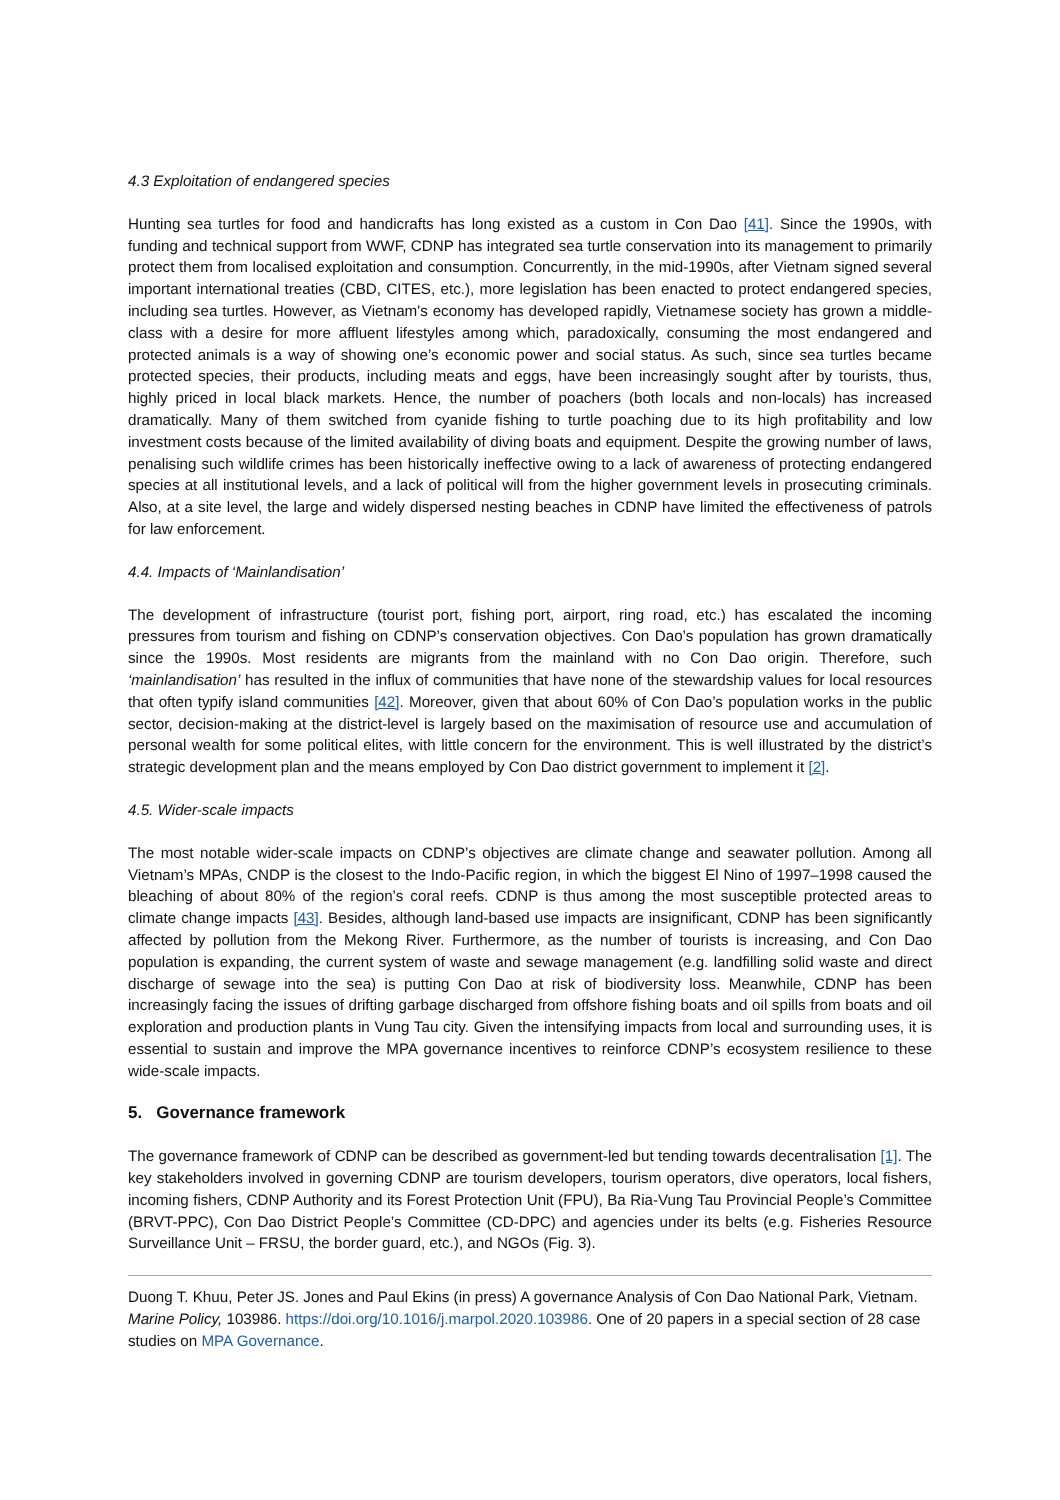4.3 Exploitation of endangered species
Hunting sea turtles for food and handicrafts has long existed as a custom in Con Dao [41]. Since the 1990s, with funding and technical support from WWF, CDNP has integrated sea turtle conservation into its management to primarily protect them from localised exploitation and consumption. Concurrently, in the mid-1990s, after Vietnam signed several important international treaties (CBD, CITES, etc.), more legislation has been enacted to protect endangered species, including sea turtles. However, as Vietnam's economy has developed rapidly, Vietnamese society has grown a middle-class with a desire for more affluent lifestyles among which, paradoxically, consuming the most endangered and protected animals is a way of showing one’s economic power and social status. As such, since sea turtles became protected species, their products, including meats and eggs, have been increasingly sought after by tourists, thus, highly priced in local black markets. Hence, the number of poachers (both locals and non-locals) has increased dramatically. Many of them switched from cyanide fishing to turtle poaching due to its high profitability and low investment costs because of the limited availability of diving boats and equipment. Despite the growing number of laws, penalising such wildlife crimes has been historically ineffective owing to a lack of awareness of protecting endangered species at all institutional levels, and a lack of political will from the higher government levels in prosecuting criminals. Also, at a site level, the large and widely dispersed nesting beaches in CDNP have limited the effectiveness of patrols for law enforcement.
4.4. Impacts of ‘Mainlandisation’
The development of infrastructure (tourist port, fishing port, airport, ring road, etc.) has escalated the incoming pressures from tourism and fishing on CDNP’s conservation objectives. Con Dao’s population has grown dramatically since the 1990s. Most residents are migrants from the mainland with no Con Dao origin. Therefore, such ‘mainlandisation’ has resulted in the influx of communities that have none of the stewardship values for local resources that often typify island communities [42]. Moreover, given that about 60% of Con Dao’s population works in the public sector, decision-making at the district-level is largely based on the maximisation of resource use and accumulation of personal wealth for some political elites, with little concern for the environment. This is well illustrated by the district’s strategic development plan and the means employed by Con Dao district government to implement it [2].
4.5. Wider-scale impacts
The most notable wider-scale impacts on CDNP’s objectives are climate change and seawater pollution. Among all Vietnam’s MPAs, CNDP is the closest to the Indo-Pacific region, in which the biggest El Nino of 1997–1998 caused the bleaching of about 80% of the region’s coral reefs. CDNP is thus among the most susceptible protected areas to climate change impacts [43]. Besides, although land-based use impacts are insignificant, CDNP has been significantly affected by pollution from the Mekong River. Furthermore, as the number of tourists is increasing, and Con Dao population is expanding, the current system of waste and sewage management (e.g. landfilling solid waste and direct discharge of sewage into the sea) is putting Con Dao at risk of biodiversity loss. Meanwhile, CDNP has been increasingly facing the issues of drifting garbage discharged from offshore fishing boats and oil spills from boats and oil exploration and production plants in Vung Tau city. Given the intensifying impacts from local and surrounding uses, it is essential to sustain and improve the MPA governance incentives to reinforce CDNP’s ecosystem resilience to these wide-scale impacts.
5. Governance framework
The governance framework of CDNP can be described as government-led but tending towards decentralisation [1]. The key stakeholders involved in governing CDNP are tourism developers, tourism operators, dive operators, local fishers, incoming fishers, CDNP Authority and its Forest Protection Unit (FPU), Ba Ria-Vung Tau Provincial People’s Committee (BRVT-PPC), Con Dao District People’s Committee (CD-DPC) and agencies under its belts (e.g. Fisheries Resource Surveillance Unit – FRSU, the border guard, etc.), and NGOs (Fig. 3).
Duong T. Khuu, Peter JS. Jones and Paul Ekins (in press) A governance Analysis of Con Dao National Park, Vietnam. Marine Policy, 103986. https://doi.org/10.1016/j.marpol.2020.103986. One of 20 papers in a special section of 28 case studies on MPA Governance.